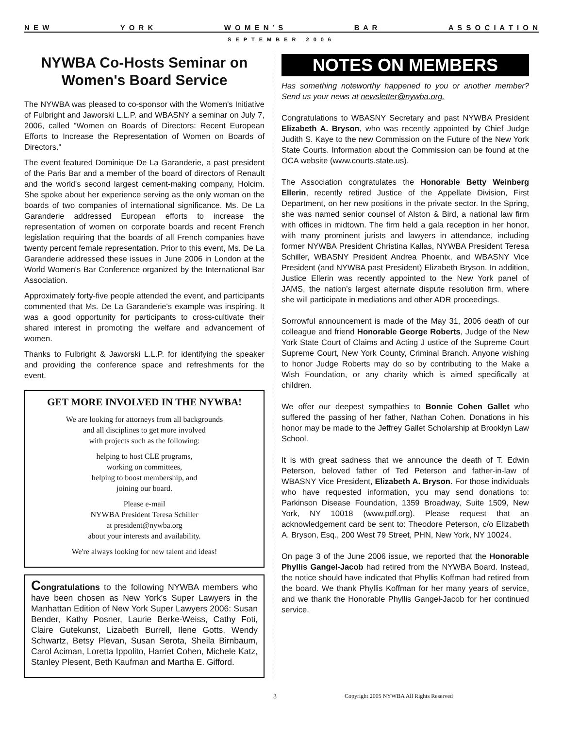N E W Y O R K W O M E N ’ S B A R A S S O C I A T I O N
SEPTEMBER 2006
NYWBA Co-Hosts Seminar on Women's Board Service
The NYWBA was pleased to co-sponsor with the Women's Initiative of Fulbright and Jaworski L.L.P. and WBASNY a seminar on July 7, 2006, called "Women on Boards of Directors: Recent European Efforts to Increase the Representation of Women on Boards of Directors."
The event featured Dominique De La Garanderie, a past president of the Paris Bar and a member of the board of directors of Renault and the world's second largest cement-making company, Holcim. She spoke about her experience serving as the only woman on the boards of two companies of international significance. Ms. De La Garanderie addressed European efforts to increase the representation of women on corporate boards and recent French legislation requiring that the boards of all French companies have twenty percent female representation. Prior to this event, Ms. De La Garanderie addressed these issues in June 2006 in London at the World Women's Bar Conference organized by the International Bar Association.
Approximately forty-five people attended the event, and participants commented that Ms. De La Garanderie's example was inspiring. It was a good opportunity for participants to cross-cultivate their shared interest in promoting the welfare and advancement of women.
Thanks to Fulbright & Jaworski L.L.P. for identifying the speaker and providing the conference space and refreshments for the event.
GET MORE INVOLVED IN THE NYWBA!
We are looking for attorneys from all backgrounds
and all disciplines to get more involved
with projects such as the following:
helping to host CLE programs,
working on committees,
helping to boost membership, and
joining our board.
Please e-mail
NYWBA President Teresa Schiller
at president@nywba.org
about your interests and availability.
We're always looking for new talent and ideas!
Congratulations to the following NYWBA members who have been chosen as New York's Super Lawyers in the Manhattan Edition of New York Super Lawyers 2006: Susan Bender, Kathy Posner, Laurie Berke-Weiss, Cathy Foti, Claire Gutekunst, Lizabeth Burrell, Ilene Gotts, Wendy Schwartz, Betsy Plevan, Susan Serota, Sheila Birnbaum, Carol Aciman, Loretta Ippolito, Harriet Cohen, Michele Katz, Stanley Plesent, Beth Kaufman and Martha E. Gifford.
NOTES ON MEMBERS
Has something noteworthy happened to you or another member? Send us your news at newsletter@nywba.org.
Congratulations to WBASNY Secretary and past NYWBA President Elizabeth A. Bryson, who was recently appointed by Chief Judge Judith S. Kaye to the new Commission on the Future of the New York State Courts. Information about the Commission can be found at the OCA website (www.courts.state.us).
The Association congratulates the Honorable Betty Weinberg Ellerin, recently retired Justice of the Appellate Division, First Department, on her new positions in the private sector. In the Spring, she was named senior counsel of Alston & Bird, a national law firm with offices in midtown. The firm held a gala reception in her honor, with many prominent jurists and lawyers in attendance, including former NYWBA President Christina Kallas, NYWBA President Teresa Schiller, WBASNY President Andrea Phoenix, and WBASNY Vice President (and NYWBA past President) Elizabeth Bryson. In addition, Justice Ellerin was recently appointed to the New York panel of JAMS, the nation’s largest alternate dispute resolution firm, where she will participate in mediations and other ADR proceedings.
Sorrowful announcement is made of the May 31, 2006 death of our colleague and friend Honorable George Roberts, Judge of the New York State Court of Claims and Acting J ustice of the Supreme Court Supreme Court, New York County, Criminal Branch. Anyone wishing to honor Judge Roberts may do so by contributing to the Make a Wish Foundation, or any charity which is aimed specifically at children.
We offer our deepest sympathies to Bonnie Cohen Gallet who suffered the passing of her father, Nathan Cohen. Donations in his honor may be made to the Jeffrey Gallet Scholarship at Brooklyn Law School.
It is with great sadness that we announce the death of T. Edwin Peterson, beloved father of Ted Peterson and father-in-law of WBASNY Vice President, Elizabeth A. Bryson. For those individuals who have requested information, you may send donations to: Parkinson Disease Foundation, 1359 Broadway, Suite 1509, New York, NY 10018 (www.pdf.org). Please request that an acknowledgement card be sent to: Theodore Peterson, c/o Elizabeth A. Bryson, Esq., 200 West 79 Street, PHN, New York, NY 10024.
On page 3 of the June 2006 issue, we reported that the Honorable Phyllis Gangel-Jacob had retired from the NYWBA Board. Instead, the notice should have indicated that Phyllis Koffman had retired from the board. We thank Phyllis Koffman for her many years of service, and we thank the Honorable Phyllis Gangel-Jacob for her continued service.
3 Copyright 2005 NYWBA All Rights Reserved